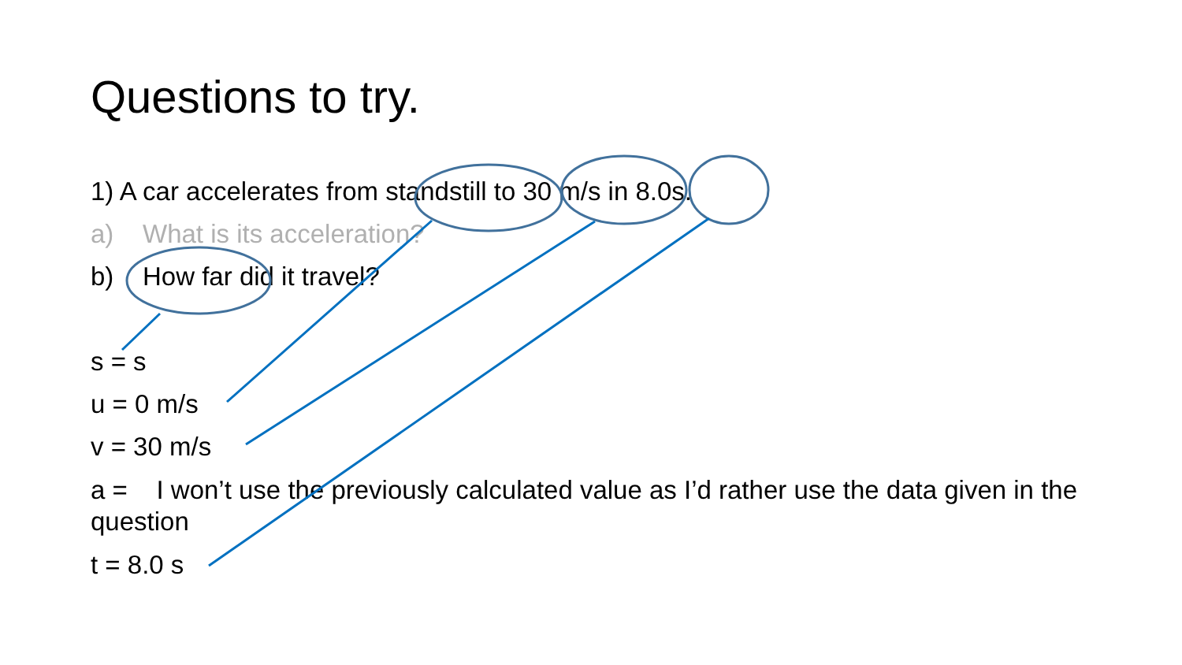Questions to try.
1) A car accelerates from standstill to 30 m/s in 8.0s.
a) What is its acceleration?
b) How far did it travel?
s = s
u = 0 m/s
v = 30 m/s
a = I won’t use the previously calculated value as I’d rather use the data given in the question
t = 8.0 s